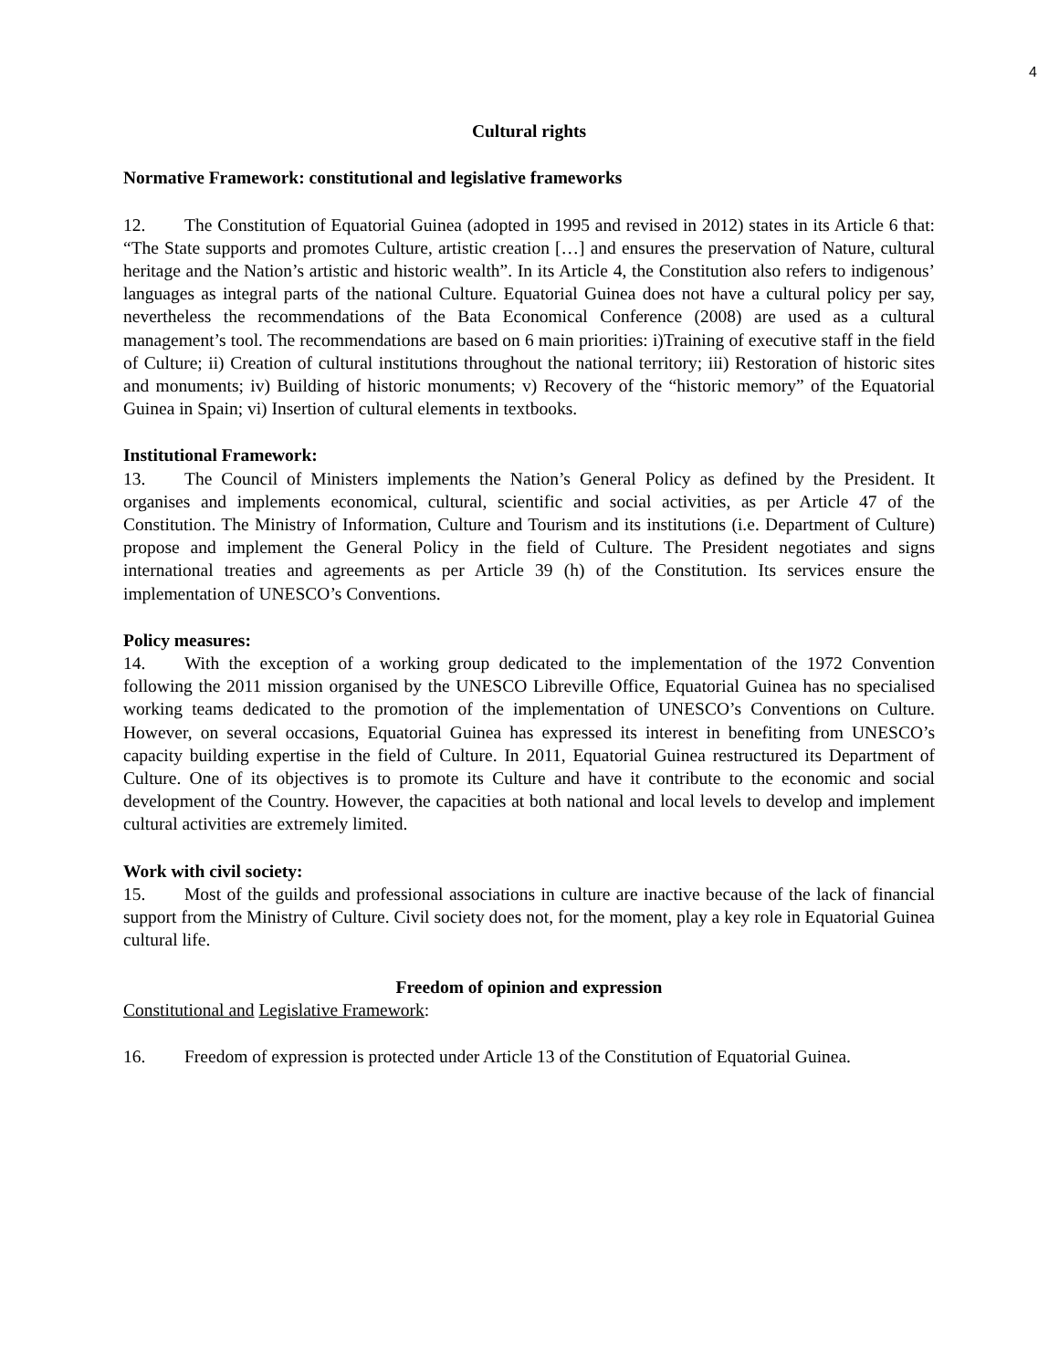4
Cultural rights
Normative Framework: constitutional and legislative frameworks
12. The Constitution of Equatorial Guinea (adopted in 1995 and revised in 2012) states in its Article 6 that: “The State supports and promotes Culture, artistic creation […] and ensures the preservation of Nature, cultural heritage and the Nation’s artistic and historic wealth”. In its Article 4, the Constitution also refers to indigenous’ languages as integral parts of the national Culture. Equatorial Guinea does not have a cultural policy per say, nevertheless the recommendations of the Bata Economical Conference (2008) are used as a cultural management’s tool. The recommendations are based on 6 main priorities: i)Training of executive staff in the field of Culture; ii) Creation of cultural institutions throughout the national territory; iii) Restoration of historic sites and monuments; iv) Building of historic monuments; v) Recovery of the “historic memory” of the Equatorial Guinea in Spain; vi) Insertion of cultural elements in textbooks.
Institutional Framework:
13. The Council of Ministers implements the Nation’s General Policy as defined by the President. It organises and implements economical, cultural, scientific and social activities, as per Article 47 of the Constitution. The Ministry of Information, Culture and Tourism and its institutions (i.e. Department of Culture) propose and implement the General Policy in the field of Culture. The President negotiates and signs international treaties and agreements as per Article 39 (h) of the Constitution. Its services ensure the implementation of UNESCO’s Conventions.
Policy measures:
14. With the exception of a working group dedicated to the implementation of the 1972 Convention following the 2011 mission organised by the UNESCO Libreville Office, Equatorial Guinea has no specialised working teams dedicated to the promotion of the implementation of UNESCO’s Conventions on Culture. However, on several occasions, Equatorial Guinea has expressed its interest in benefiting from UNESCO’s capacity building expertise in the field of Culture. In 2011, Equatorial Guinea restructured its Department of Culture. One of its objectives is to promote its Culture and have it contribute to the economic and social development of the Country. However, the capacities at both national and local levels to develop and implement cultural activities are extremely limited.
Work with civil society:
15. Most of the guilds and professional associations in culture are inactive because of the lack of financial support from the Ministry of Culture. Civil society does not, for the moment, play a key role in Equatorial Guinea cultural life.
Freedom of opinion and expression
Constitutional and Legislative Framework:
16. Freedom of expression is protected under Article 13 of the Constitution of Equatorial Guinea.